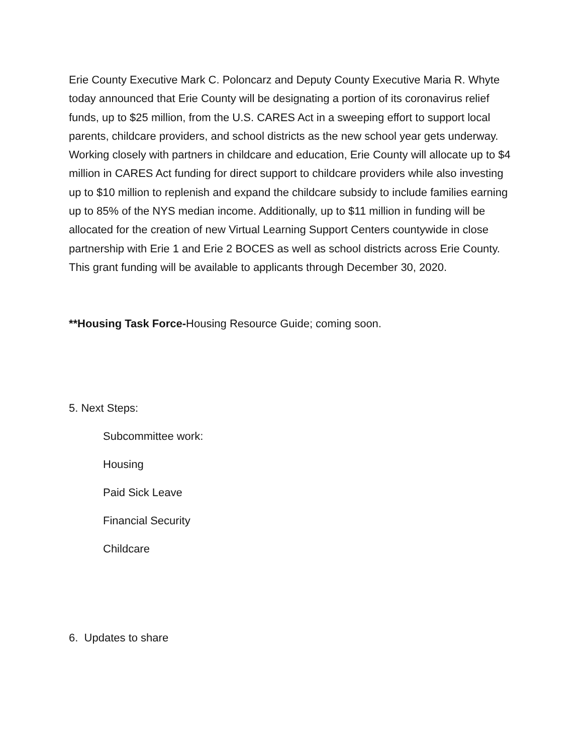Erie County Executive Mark C. Poloncarz and Deputy County Executive Maria R. Whyte today announced that Erie County will be designating a portion of its coronavirus relief funds, up to $25 million, from the U.S. CARES Act in a sweeping effort to support local parents, childcare providers, and school districts as the new school year gets underway. Working closely with partners in childcare and education, Erie County will allocate up to $4 million in CARES Act funding for direct support to childcare providers while also investing up to $10 million to replenish and expand the childcare subsidy to include families earning up to 85% of the NYS median income. Additionally, up to $11 million in funding will be allocated for the creation of new Virtual Learning Support Centers countywide in close partnership with Erie 1 and Erie 2 BOCES as well as school districts across Erie County. This grant funding will be available to applicants through December 30, 2020.
**Housing Task Force-Housing Resource Guide; coming soon.
5. Next Steps:
Subcommittee work:
Housing
Paid Sick Leave
Financial Security
Childcare
6. Updates to share